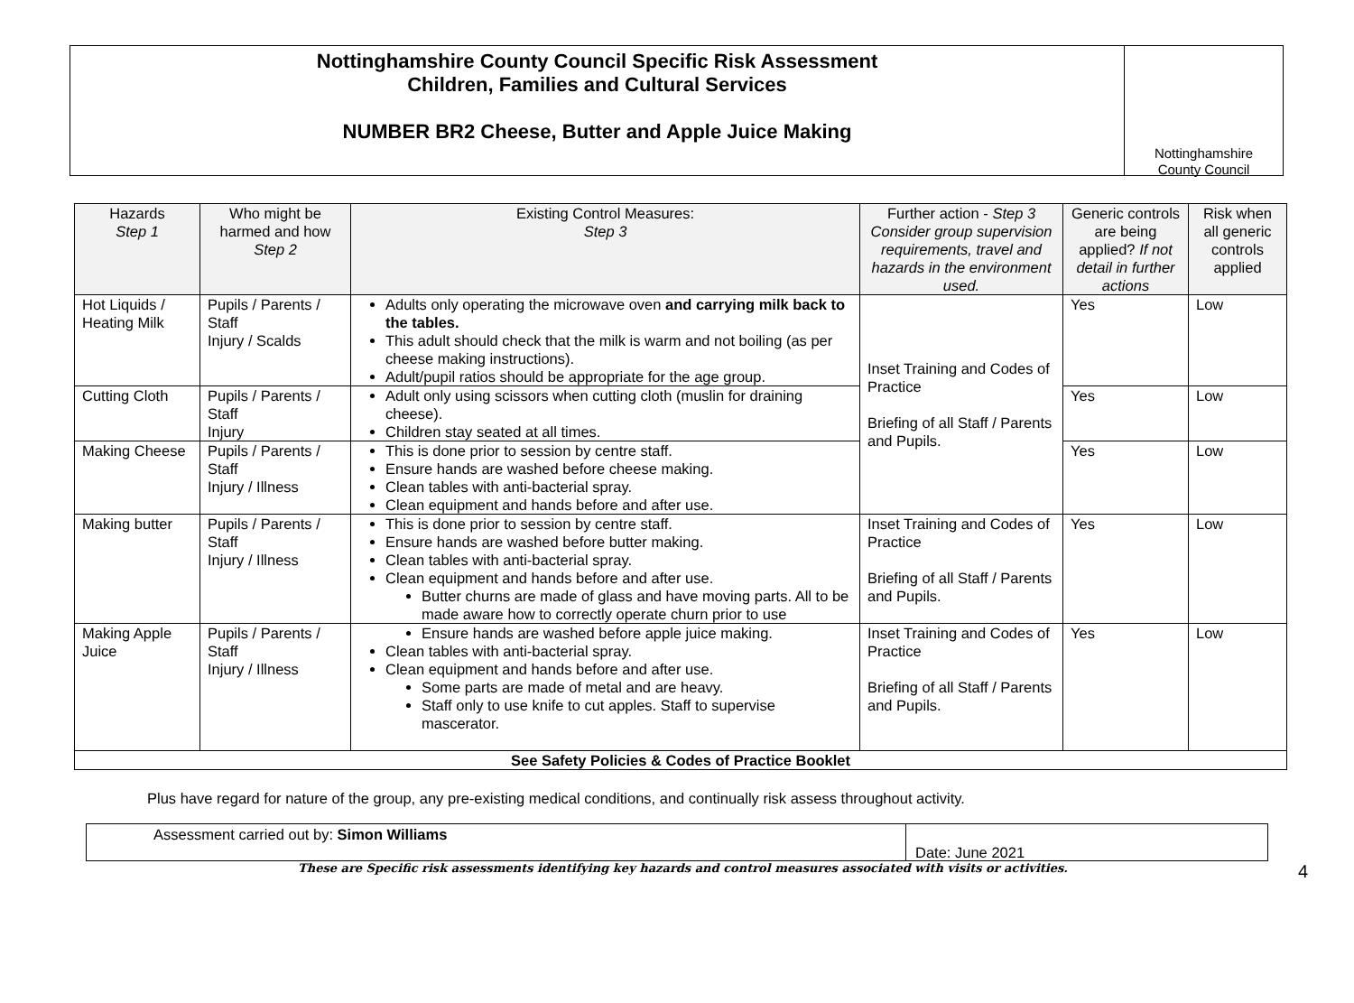Nottinghamshire County Council Specific Risk Assessment
Children, Families and Cultural Services
NUMBER BR2 Cheese, Butter and Apple Juice Making
Nottinghamshire
County Council
| Hazards Step 1 | Who might be harmed and how Step 2 | Existing Control Measures: Step 3 | Further action - Step 3 Consider group supervision requirements, travel and hazards in the environment used. | Generic controls are being applied? If not detail in further actions | Risk when all generic controls applied |
| --- | --- | --- | --- | --- | --- |
| Hot Liquids / Heating Milk | Pupils / Parents / Staff Injury / Scalds | Adults only operating the microwave oven and carrying milk back to the tables. This adult should check that the milk is warm and not boiling (as per cheese making instructions). Adult/pupil ratios should be appropriate for the age group. | Inset Training and Codes of Practice Briefing of all Staff / Parents and Pupils. | Yes | Low |
| Cutting Cloth | Pupils / Parents / Staff Injury | Adult only using scissors when cutting cloth (muslin for draining cheese). Children stay seated at all times. | | Yes | Low |
| Making Cheese | Pupils / Parents / Staff Injury / Illness | This is done prior to session by centre staff. Ensure hands are washed before cheese making. Clean tables with anti-bacterial spray. Clean equipment and hands before and after use. | | Yes | Low |
| Making butter | Pupils / Parents / Staff Injury / Illness | This is done prior to session by centre staff. Ensure hands are washed before butter making. Clean tables with anti-bacterial spray. Clean equipment and hands before and after use. Butter churns are made of glass and have moving parts. All to be made aware how to correctly operate churn prior to use | Inset Training and Codes of Practice Briefing of all Staff / Parents and Pupils. | Yes | Low |
| Making Apple Juice | Pupils / Parents / Staff Injury / Illness | Ensure hands are washed before apple juice making. Clean tables with anti-bacterial spray. Clean equipment and hands before and after use. Some parts are made of metal and are heavy. Staff only to use knife to cut apples. Staff to supervise mascerator. | Inset Training and Codes of Practice Briefing of all Staff / Parents and Pupils. | Yes | Low |
| See Safety Policies & Codes of Practice Booklet | | | | | |
Plus have regard for nature of the group, any pre-existing medical conditions, and continually risk assess throughout activity.
Assessment carried out by: Simon Williams
Date: June 2021
These are Specific risk assessments identifying key hazards and control measures associated with visits or activities. 4